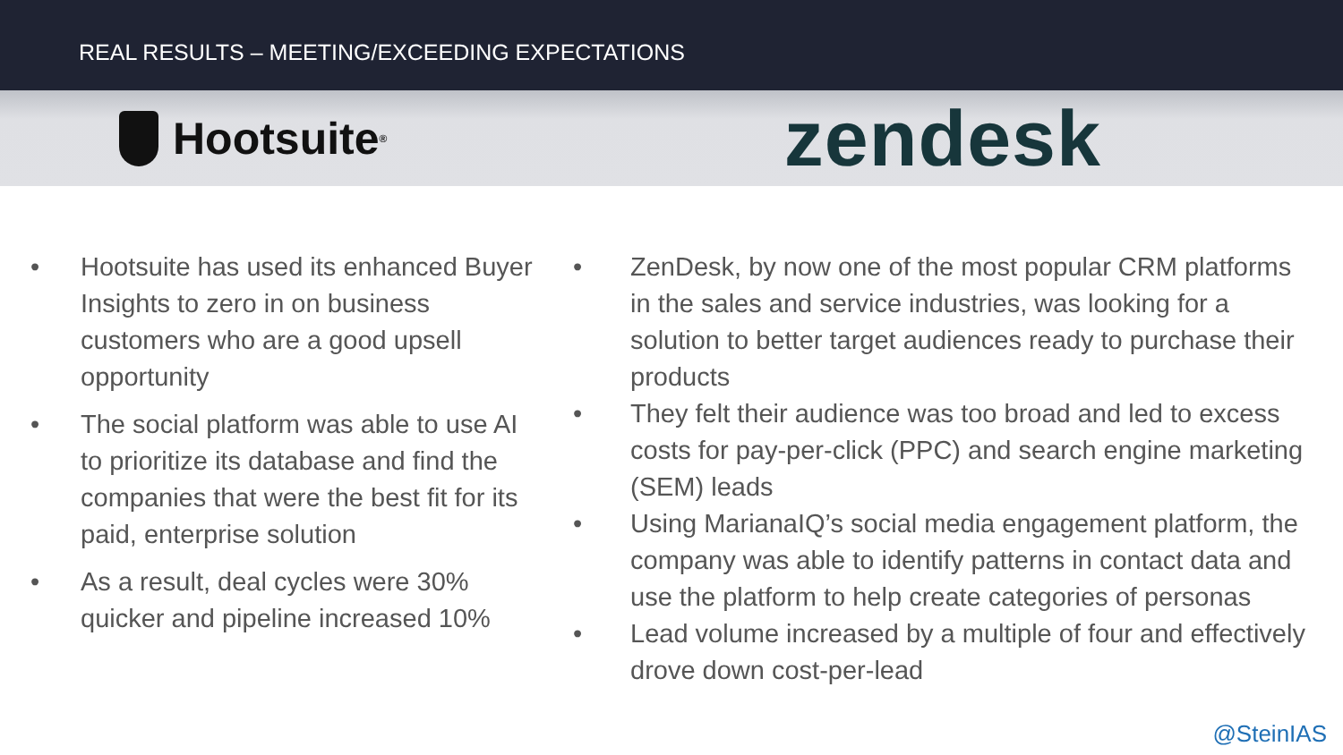REAL RESULTS – MEETING/EXCEEDING EXPECTATIONS
Hootsuite<sup>®</sup>
zendesk
• Hootsuite has used its enhanced Buyer Insights to zero in on business customers who are a good upsell opportunity
• The social platform was able to use AI to prioritize its database and find the companies that were the best fit for its paid, enterprise solution
• As a result, deal cycles were 30% quicker and pipeline increased 10%
• ZenDesk, by now one of the most popular CRM platforms in the sales and service industries, was looking for a solution to better target audiences ready to purchase their products
• They felt their audience was too broad and led to excess costs for pay-per-click (PPC) and search engine marketing (SEM) leads
• Using MarianaIQ’s social media engagement platform, the company was able to identify patterns in contact data and use the platform to help create categories of personas
• Lead volume increased by a multiple of four and effectively drove down cost-per-lead
@SteinIAS